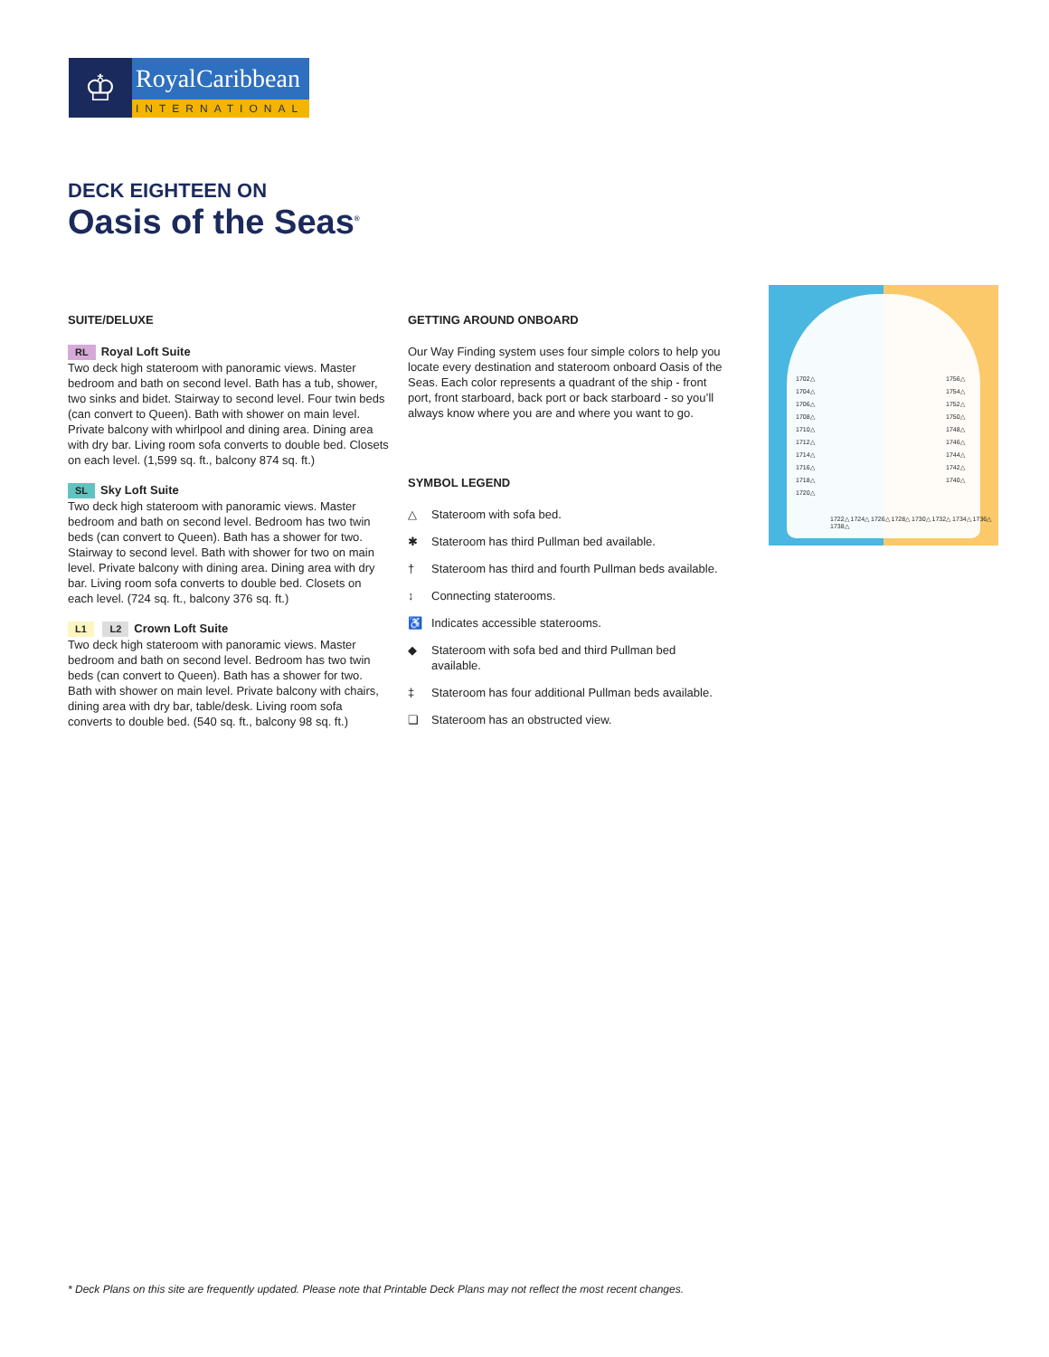♔
RoyalCaribbean
INTERNATIONAL
DECK EIGHTEEN ON
Oasis of the Seas<sup>®</sup>
SUITE/DELUXE
RL Royal Loft Suite
Two deck high stateroom with panoramic views. Master bedroom and bath on second level. Bath has a tub, shower, two sinks and bidet. Stairway to second level. Four twin beds (can convert to Queen). Bath with shower on main level. Private balcony with whirlpool and dining area. Dining area with dry bar. Living room sofa converts to double bed. Closets on each level. (1,599 sq. ft., balcony 874 sq. ft.)
SL Sky Loft Suite
Two deck high stateroom with panoramic views. Master bedroom and bath on second level. Bedroom has two twin beds (can convert to Queen). Bath has a shower for two. Stairway to second level. Bath with shower for two on main level. Private balcony with dining area. Dining area with dry bar. Living room sofa converts to double bed. Closets on each level. (724 sq. ft., balcony 376 sq. ft.)
L1 L2 Crown Loft Suite
Two deck high stateroom with panoramic views. Master bedroom and bath on second level. Bedroom has two twin beds (can convert to Queen). Bath has a shower for two. Bath with shower on main level. Private balcony with chairs, dining area with dry bar, table/desk. Living room sofa converts to double bed. (540 sq. ft., balcony 98 sq. ft.)
GETTING AROUND ONBOARD
Our Way Finding system uses four simple colors to help you locate every destination and stateroom onboard Oasis of the Seas. Each color represents a quadrant of the ship - front port, front starboard, back port or back starboard - so you’ll always know where you are and where you want to go.
SYMBOL LEGEND
△ Stateroom with sofa bed.
✱ Stateroom has third Pullman bed available.
† Stateroom has third and fourth Pullman beds available.
↕ Connecting staterooms.
♿ Indicates accessible staterooms.
◆ Stateroom with sofa bed and third Pullman bed available.
‡ Stateroom has four additional Pullman beds available.
❏ Stateroom has an obstructed view.
1702△
1704△
1706△
1708△
1710△
1712△
1714△
1716△
1718△
1720△
1756△
1754△
1752△
1750△
1748△
1746△
1744△
1742△
1740△
1722△ 1724△ 1726△ 1728△ 1730△ 1732△ 1734△ 1736△ 1738△
* Deck Plans on this site are frequently updated. Please note that Printable Deck Plans may not reflect the most recent changes.